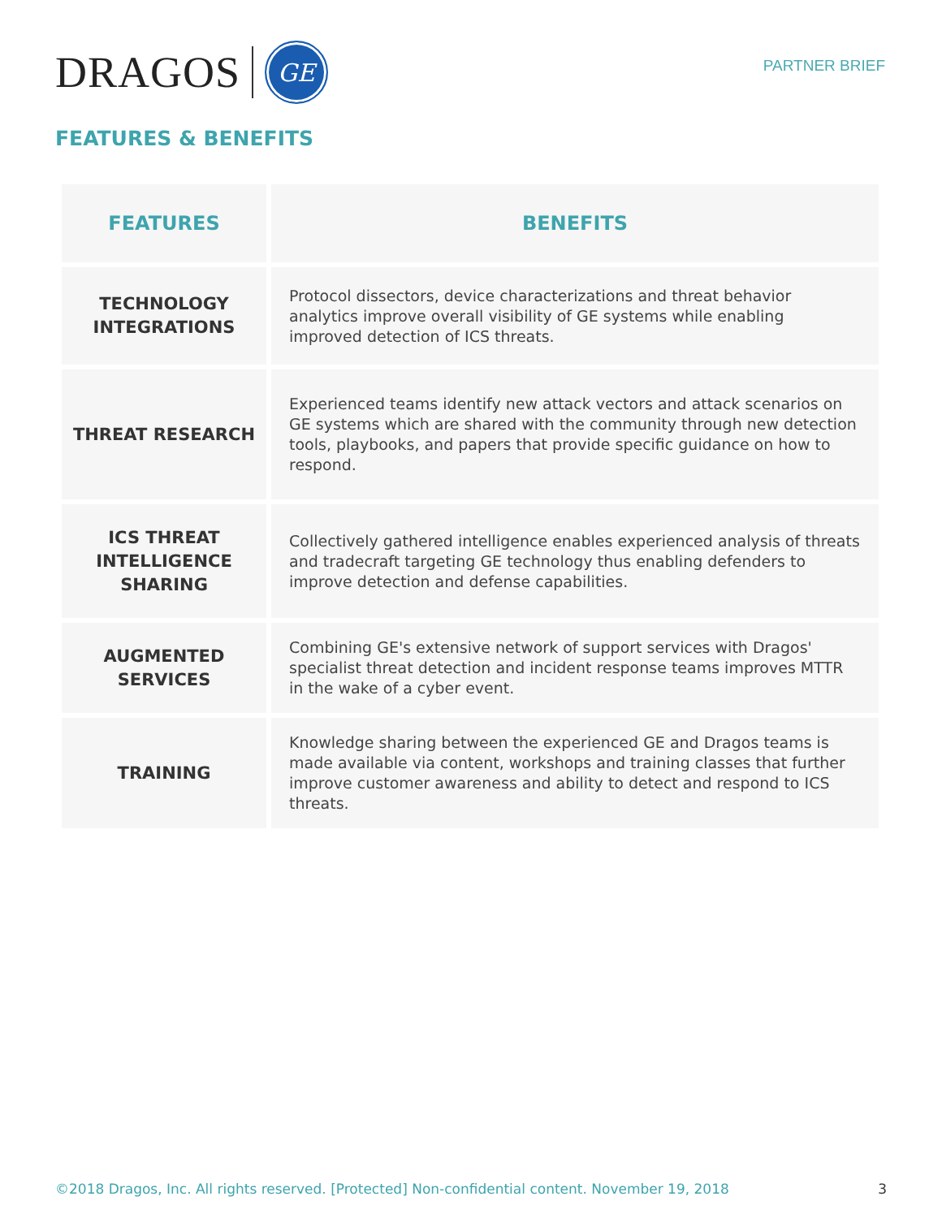DRAGOS
GE
PARTNER BRIEF
FEATURES & BENEFITS
| FEATURES | BENEFITS |
| --- | --- |
| TECHNOLOGY INTEGRATIONS | Protocol dissectors, device characterizations and threat behavior analytics improve overall visibility of GE systems while enabling improved detection of ICS threats. |
| THREAT RESEARCH | Experienced teams identify new attack vectors and attack scenarios on GE systems which are shared with the community through new detection tools, playbooks, and papers that provide specific guidance on how to respond. |
| ICS THREAT INTELLIGENCE SHARING | Collectively gathered intelligence enables experienced analysis of threats and tradecraft targeting GE technology thus enabling defenders to improve detection and defense capabilities. |
| AUGMENTED SERVICES | Combining GE's extensive network of support services with Dragos' specialist threat detection and incident response teams improves MTTR in the wake of a cyber event. |
| TRAINING | Knowledge sharing between the experienced GE and Dragos teams is made available via content, workshops and training classes that further improve customer awareness and ability to detect and respond to ICS threats. |
©2018 Dragos, Inc. All rights reserved. [Protected] Non-confidential content. November 19, 2018 3